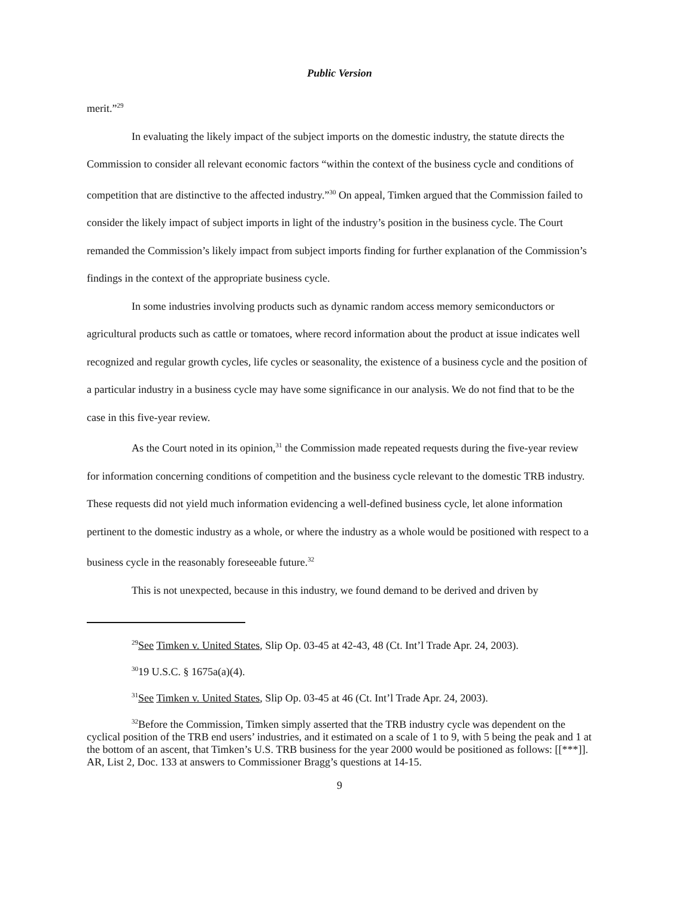Public Version
merit.”<sup>29</sup>
In evaluating the likely impact of the subject imports on the domestic industry, the statute directs the Commission to consider all relevant economic factors “within the context of the business cycle and conditions of competition that are distinctive to the affected industry.”<sup>30</sup> On appeal, Timken argued that the Commission failed to consider the likely impact of subject imports in light of the industry’s position in the business cycle. The Court remanded the Commission’s likely impact from subject imports finding for further explanation of the Commission’s findings in the context of the appropriate business cycle.
In some industries involving products such as dynamic random access memory semiconductors or agricultural products such as cattle or tomatoes, where record information about the product at issue indicates well recognized and regular growth cycles, life cycles or seasonality, the existence of a business cycle and the position of a particular industry in a business cycle may have some significance in our analysis. We do not find that to be the case in this five-year review.
As the Court noted in its opinion,<sup>31</sup> the Commission made repeated requests during the five-year review for information concerning conditions of competition and the business cycle relevant to the domestic TRB industry. These requests did not yield much information evidencing a well-defined business cycle, let alone information pertinent to the domestic industry as a whole, or where the industry as a whole would be positioned with respect to a business cycle in the reasonably foreseeable future.<sup>32</sup>
This is not unexpected, because in this industry, we found demand to be derived and driven by
<sup>29</sup> See Timken v. United States, Slip Op. 03-45 at 42-43, 48 (Ct. Int’l Trade Apr. 24, 2003).
<sup>30</sup> 19 U.S.C. § 1675a(a)(4).
<sup>31</sup> See Timken v. United States, Slip Op. 03-45 at 46 (Ct. Int’l Trade Apr. 24, 2003).
<sup>32</sup> Before the Commission, Timken simply asserted that the TRB industry cycle was dependent on the cyclical position of the TRB end users’ industries, and it estimated on a scale of 1 to 9, with 5 being the peak and 1 at the bottom of an ascent, that Timken’s U.S. TRB business for the year 2000 would be positioned as follows: [[***]]. AR, List 2, Doc. 133 at answers to Commissioner Bragg’s questions at 14-15.
9